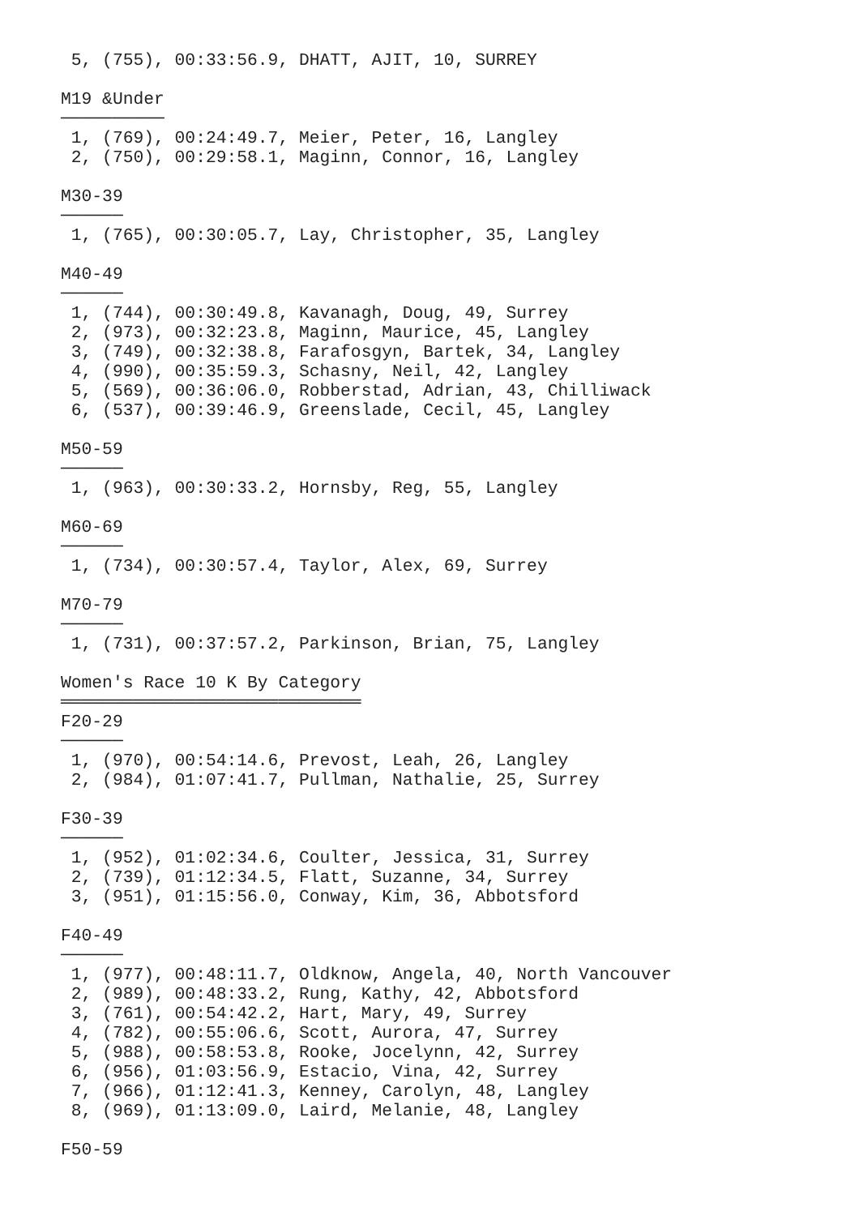5, (755), 00:33:56.9, DHATT, AJIT, 10, SURREY

M19 &Under
──────────
 1, (769), 00:24:49.7, Meier, Peter, 16, Langley
 2, (750), 00:29:58.1, Maginn, Connor, 16, Langley

M30-39
──────
 1, (765), 00:30:05.7, Lay, Christopher, 35, Langley

M40-49
──────
 1, (744), 00:30:49.8, Kavanagh, Doug, 49, Surrey
 2, (973), 00:32:23.8, Maginn, Maurice, 45, Langley
 3, (749), 00:32:38.8, Farafosgyn, Bartek, 34, Langley
 4, (990), 00:35:59.3, Schasny, Neil, 42, Langley
 5, (569), 00:36:06.0, Robberstad, Adrian, 43, Chilliwack
 6, (537), 00:39:46.9, Greenslade, Cecil, 45, Langley

M50-59
──────
 1, (963), 00:30:33.2, Hornsby, Reg, 55, Langley

M60-69
──────
 1, (734), 00:30:57.4, Taylor, Alex, 69, Surrey

M70-79
──────
 1, (731), 00:37:57.2, Parkinson, Brian, 75, Langley

Women's Race 10 K By Category
═════════════════════════════
F20-29
──────
 1, (970), 00:54:14.6, Prevost, Leah, 26, Langley
 2, (984), 01:07:41.7, Pullman, Nathalie, 25, Surrey

F30-39
──────
 1, (952), 01:02:34.6, Coulter, Jessica, 31, Surrey
 2, (739), 01:12:34.5, Flatt, Suzanne, 34, Surrey
 3, (951), 01:15:56.0, Conway, Kim, 36, Abbotsford

F40-49
──────
 1, (977), 00:48:11.7, Oldknow, Angela, 40, North Vancouver
 2, (989), 00:48:33.2, Rung, Kathy, 42, Abbotsford
 3, (761), 00:54:42.2, Hart, Mary, 49, Surrey
 4, (782), 00:55:06.6, Scott, Aurora, 47, Surrey
 5, (988), 00:58:53.8, Rooke, Jocelynn, 42, Surrey
 6, (956), 01:03:56.9, Estacio, Vina, 42, Surrey
 7, (966), 01:12:41.3, Kenney, Carolyn, 48, Langley
 8, (969), 01:13:09.0, Laird, Melanie, 48, Langley

F50-59